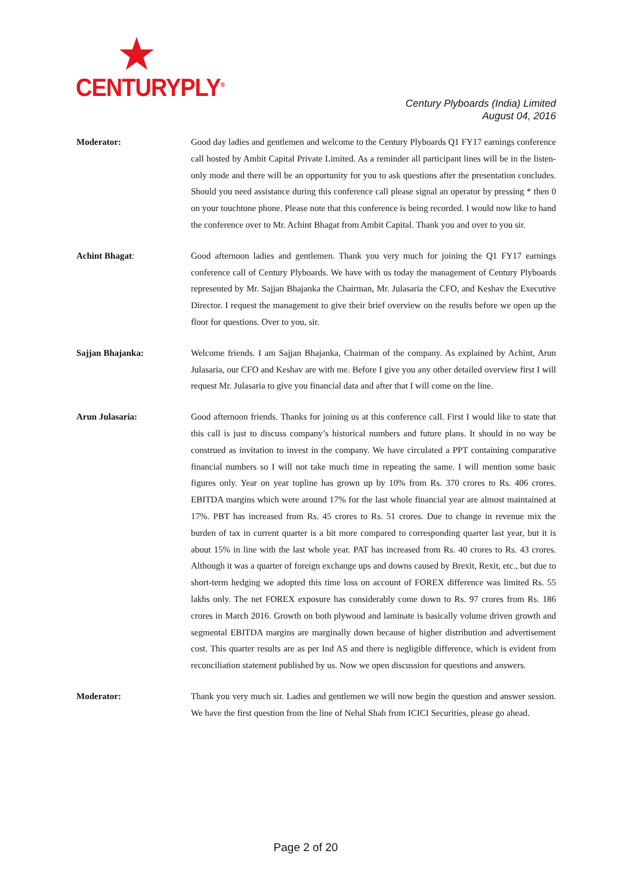CENTURYPLY<sup>®</sup>
Century Plyboards (India) Limited
August 04, 2016
Moderator: Good day ladies and gentlemen and welcome to the Century Plyboards Q1 FY17 earnings conference call hosted by Ambit Capital Private Limited. As a reminder all participant lines will be in the listen-only mode and there will be an opportunity for you to ask questions after the presentation concludes. Should you need assistance during this conference call please signal an operator by pressing * then 0 on your touchtone phone. Please note that this conference is being recorded. I would now like to hand the conference over to Mr. Achint Bhagat from Ambit Capital. Thank you and over to you sir.
Achint Bhagat: Good afternoon ladies and gentlemen. Thank you very much for joining the Q1 FY17 earnings conference call of Century Plyboards. We have with us today the management of Century Plyboards represented by Mr. Sajjan Bhajanka the Chairman, Mr. Julasaria the CFO, and Keshav the Executive Director. I request the management to give their brief overview on the results before we open up the floor for questions. Over to you, sir.
Sajjan Bhajanka: Welcome friends. I am Sajjan Bhajanka, Chairman of the company. As explained by Achint, Arun Julasaria, our CFO and Keshav are with me. Before I give you any other detailed overview first I will request Mr. Julasaria to give you financial data and after that I will come on the line.
Arun Julasaria: Good afternoon friends. Thanks for joining us at this conference call. First I would like to state that this call is just to discuss company’s historical numbers and future plans. It should in no way be construed as invitation to invest in the company. We have circulated a PPT containing comparative financial numbers so I will not take much time in repeating the same. I will mention some basic figures only. Year on year topline has grown up by 10% from Rs. 370 crores to Rs. 406 crores. EBITDA margins which were around 17% for the last whole financial year are almost maintained at 17%. PBT has increased from Rs. 45 crores to Rs. 51 crores. Due to change in revenue mix the burden of tax in current quarter is a bit more compared to corresponding quarter last year, but it is about 15% in line with the last whole year. PAT has increased from Rs. 40 crores to Rs. 43 crores. Although it was a quarter of foreign exchange ups and downs caused by Brexit, Rexit, etc., but due to short-term hedging we adopted this time loss on account of FOREX difference was limited Rs. 55 lakhs only. The net FOREX exposure has considerably come down to Rs. 97 crores from Rs. 186 crores in March 2016. Growth on both plywood and laminate is basically volume driven growth and segmental EBITDA margins are marginally down because of higher distribution and advertisement cost. This quarter results are as per Ind AS and there is negligible difference, which is evident from reconciliation statement published by us. Now we open discussion for questions and answers.
Moderator: Thank you very much sir. Ladies and gentlemen we will now begin the question and answer session. We have the first question from the line of Nehal Shah from ICICI Securities, please go ahead.
Page 2 of 20